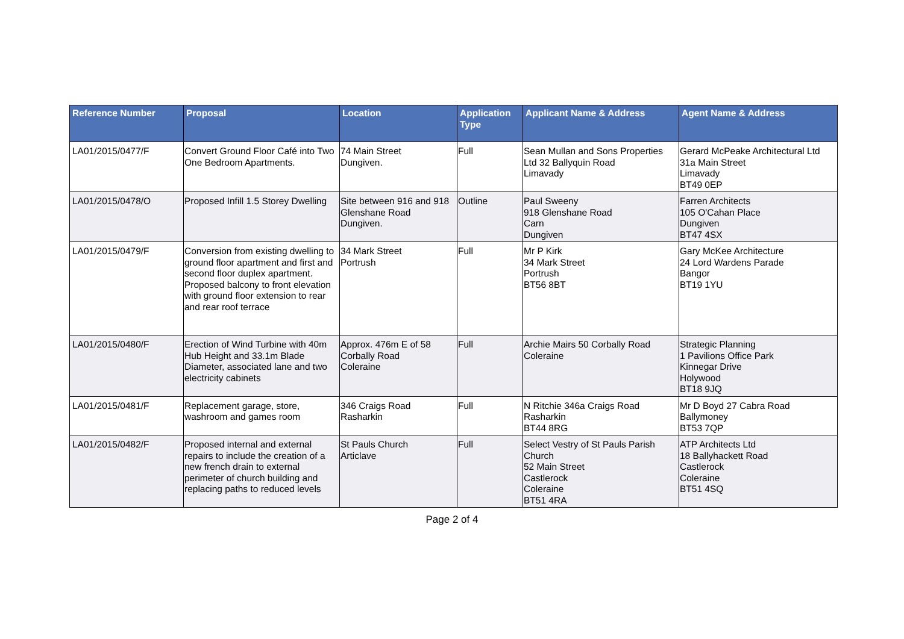| Reference Number | Proposal | Location | Application Type | Applicant Name & Address | Agent Name & Address |
| --- | --- | --- | --- | --- | --- |
| LA01/2015/0477/F | Convert Ground Floor Café into Two One Bedroom Apartments. | 74 Main Street Dungiven. | Full | Sean Mullan and Sons Properties Ltd 32 Ballyquin Road Limavady | Gerard McPeake Architectural Ltd 31a Main Street Limavady BT49 0EP |
| LA01/2015/0478/O | Proposed Infill 1.5 Storey Dwelling | Site between 916 and 918 Glenshane Road Dungiven. | Outline | Paul Sweeny 918 Glenshane Road Carn Dungiven | Farren Architects 105 O'Cahan Place Dungiven BT47 4SX |
| LA01/2015/0479/F | Conversion from existing dwelling to ground floor apartment and first and second floor duplex apartment. Proposed balcony to front elevation with ground floor extension to rear and rear roof terrace | 34 Mark Street Portrush | Full | Mr P Kirk 34 Mark Street Portrush BT56 8BT | Gary McKee Architecture 24 Lord Wardens Parade Bangor BT19 1YU |
| LA01/2015/0480/F | Erection of Wind Turbine with 40m Hub Height and 33.1m Blade Diameter, associated lane and two electricity cabinets | Approx. 476m E of 58 Corbally Road Coleraine | Full | Archie Mairs 50 Corbally Road Coleraine | Strategic Planning 1 Pavilions Office Park Kinnegar Drive Holywood BT18 9JQ |
| LA01/2015/0481/F | Replacement garage, store, washroom and games room | 346 Craigs Road Rasharkin | Full | N Ritchie 346a Craigs Road Rasharkin BT44 8RG | Mr D Boyd 27 Cabra Road Ballymoney BT53 7QP |
| LA01/2015/0482/F | Proposed internal and external repairs to include the creation of a new french drain to external perimeter of church building and replacing paths to reduced levels | St Pauls Church Articlave | Full | Select Vestry of St Pauls Parish Church 52 Main Street Castlerock Coleraine BT51 4RA | ATP Architects Ltd 18 Ballyhackett Road Castlerock Coleraine BT51 4SQ |
Page 2 of 4